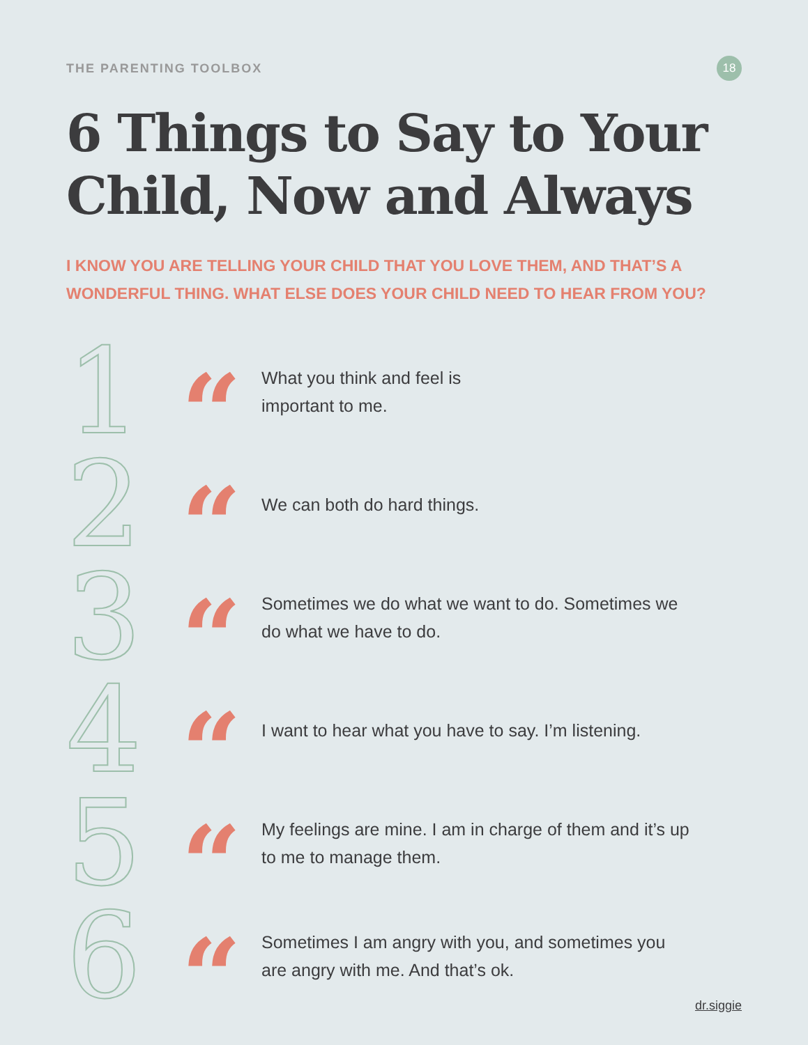THE PARENTING TOOLBOX 18
6 Things to Say to Your Child, Now and Always
I KNOW YOU ARE TELLING YOUR CHILD THAT YOU LOVE THEM, AND THAT’S A WONDERFUL THING. WHAT ELSE DOES YOUR CHILD NEED TO HEAR FROM YOU?
1
“
What you think and feel is
important to me.
2
“
We can both do hard things.
3
“
Sometimes we do what we want to do. Sometimes we do what we have to do.
4
“
I want to hear what you have to say. I’m listening.
5
“
My feelings are mine. I am in charge of them and it’s up to me to manage them.
6
“
Sometimes I am angry with you, and sometimes you are angry with me. And that’s ok.
dr.siggie